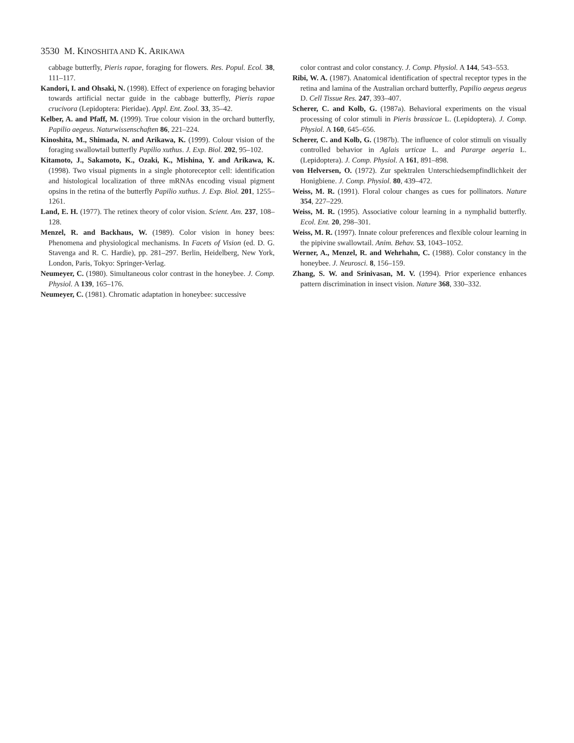3530 M. KINOSHITA AND K. ARIKAWA
cabbage butterfly, Pieris rapae, foraging for flowers. Res. Popul. Ecol. 38, 111–117.
Kandori, I. and Ohsaki, N. (1998). Effect of experience on foraging behavior towards artificial nectar guide in the cabbage butterfly, Pieris rapae crucivora (Lepidoptera: Pieridae). Appl. Ent. Zool. 33, 35–42.
Kelber, A. and Pfaff, M. (1999). True colour vision in the orchard butterfly, Papilio aegeus. Naturwissenschaften 86, 221–224.
Kinoshita, M., Shimada, N. and Arikawa, K. (1999). Colour vision of the foraging swallowtail butterfly Papilio xuthus. J. Exp. Biol. 202, 95–102.
Kitamoto, J., Sakamoto, K., Ozaki, K., Mishina, Y. and Arikawa, K. (1998). Two visual pigments in a single photoreceptor cell: identification and histological localization of three mRNAs encoding visual pigment opsins in the retina of the butterfly Papilio xuthus. J. Exp. Biol. 201, 1255–1261.
Land, E. H. (1977). The retinex theory of color vision. Scient. Am. 237, 108–128.
Menzel, R. and Backhaus, W. (1989). Color vision in honey bees: Phenomena and physiological mechanisms. In Facets of Vision (ed. D. G. Stavenga and R. C. Hardie), pp. 281–297. Berlin, Heidelberg, New York, London, Paris, Tokyo: Springer-Verlag.
Neumeyer, C. (1980). Simultaneous color contrast in the honeybee. J. Comp. Physiol. A 139, 165–176.
Neumeyer, C. (1981). Chromatic adaptation in honeybee: successive
color contrast and color constancy. J. Comp. Physiol. A 144, 543–553.
Ribi, W. A. (1987). Anatomical identification of spectral receptor types in the retina and lamina of the Australian orchard butterfly, Papilio aegeus aegeus D. Cell Tissue Res. 247, 393–407.
Scherer, C. and Kolb, G. (1987a). Behavioral experiments on the visual processing of color stimuli in Pieris brassicae L. (Lepidoptera). J. Comp. Physiol. A 160, 645–656.
Scherer, C. and Kolb, G. (1987b). The influence of color stimuli on visually controlled behavior in Aglais urticae L. and Pararge aegeria L. (Lepidoptera). J. Comp. Physiol. A 161, 891–898.
von Helversen, O. (1972). Zur spektralen Unterschiedsempfindlichkeit der Honigbiene. J. Comp. Physiol. 80, 439–472.
Weiss, M. R. (1991). Floral colour changes as cues for pollinators. Nature 354, 227–229.
Weiss, M. R. (1995). Associative colour learning in a nymphalid butterfly. Ecol. Ent. 20, 298–301.
Weiss, M. R. (1997). Innate colour preferences and flexible colour learning in the pipivine swallowtail. Anim. Behav. 53, 1043–1052.
Werner, A., Menzel, R. and Wehrhahn, C. (1988). Color constancy in the honeybee. J. Neurosci. 8, 156–159.
Zhang, S. W. and Srinivasan, M. V. (1994). Prior experience enhances pattern discrimination in insect vision. Nature 368, 330–332.